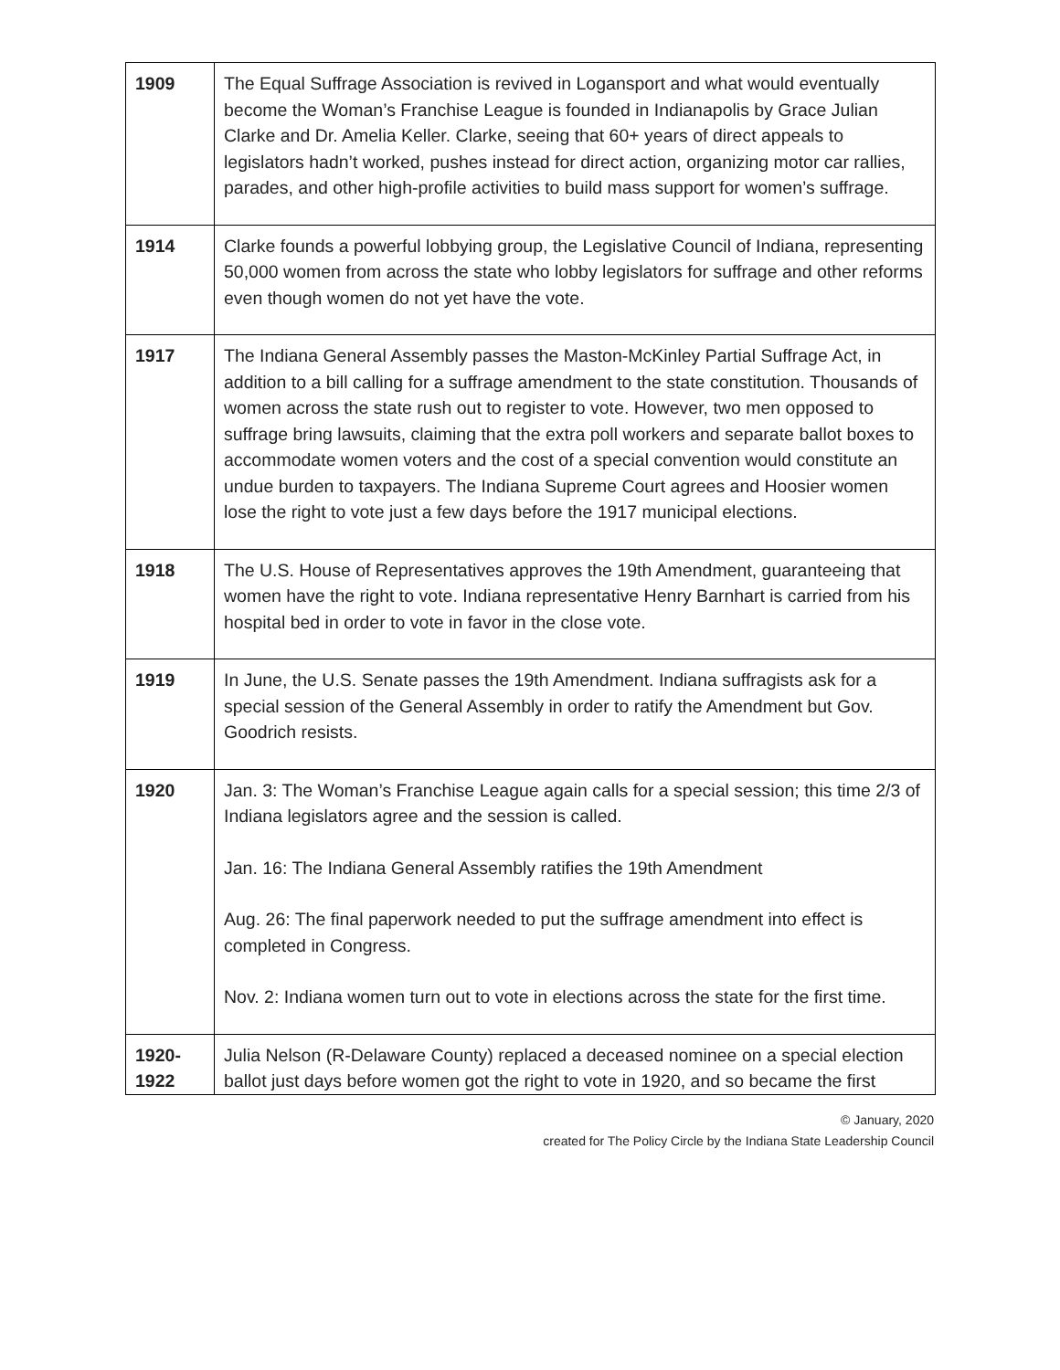| 1909 | The Equal Suffrage Association is revived in Logansport and what would eventually become the Woman’s Franchise League is founded in Indianapolis by Grace Julian Clarke and Dr. Amelia Keller. Clarke, seeing that 60+ years of direct appeals to legislators hadn’t worked, pushes instead for direct action, organizing motor car rallies, parades, and other high-profile activities to build mass support for women’s suffrage. |
| 1914 | Clarke founds a powerful lobbying group, the Legislative Council of Indiana, representing 50,000 women from across the state who lobby legislators for suffrage and other reforms even though women do not yet have the vote. |
| 1917 | The Indiana General Assembly passes the Maston-McKinley Partial Suffrage Act, in addition to a bill calling for a suffrage amendment to the state constitution. Thousands of women across the state rush out to register to vote. However, two men opposed to suffrage bring lawsuits, claiming that the extra poll workers and separate ballot boxes to accommodate women voters and the cost of a special convention would constitute an undue burden to taxpayers. The Indiana Supreme Court agrees and Hoosier women lose the right to vote just a few days before the 1917 municipal elections. |
| 1918 | The U.S. House of Representatives approves the 19th Amendment, guaranteeing that women have the right to vote. Indiana representative Henry Barnhart is carried from his hospital bed in order to vote in favor in the close vote. |
| 1919 | In June, the U.S. Senate passes the 19th Amendment. Indiana suffragists ask for a special session of the General Assembly in order to ratify the Amendment but Gov. Goodrich resists. |
| 1920 | Jan. 3: The Woman’s Franchise League again calls for a special session; this time 2/3 of Indiana legislators agree and the session is called. Jan. 16: The Indiana General Assembly ratifies the 19th Amendment Aug. 26: The final paperwork needed to put the suffrage amendment into effect is completed in Congress. Nov. 2: Indiana women turn out to vote in elections across the state for the first time. |
| 1920- 1922 | Julia Nelson (R-Delaware County) replaced a deceased nominee on a special election ballot just days before women got the right to vote in 1920, and so became the first |
© January, 2020
created for The Policy Circle by the Indiana State Leadership Council